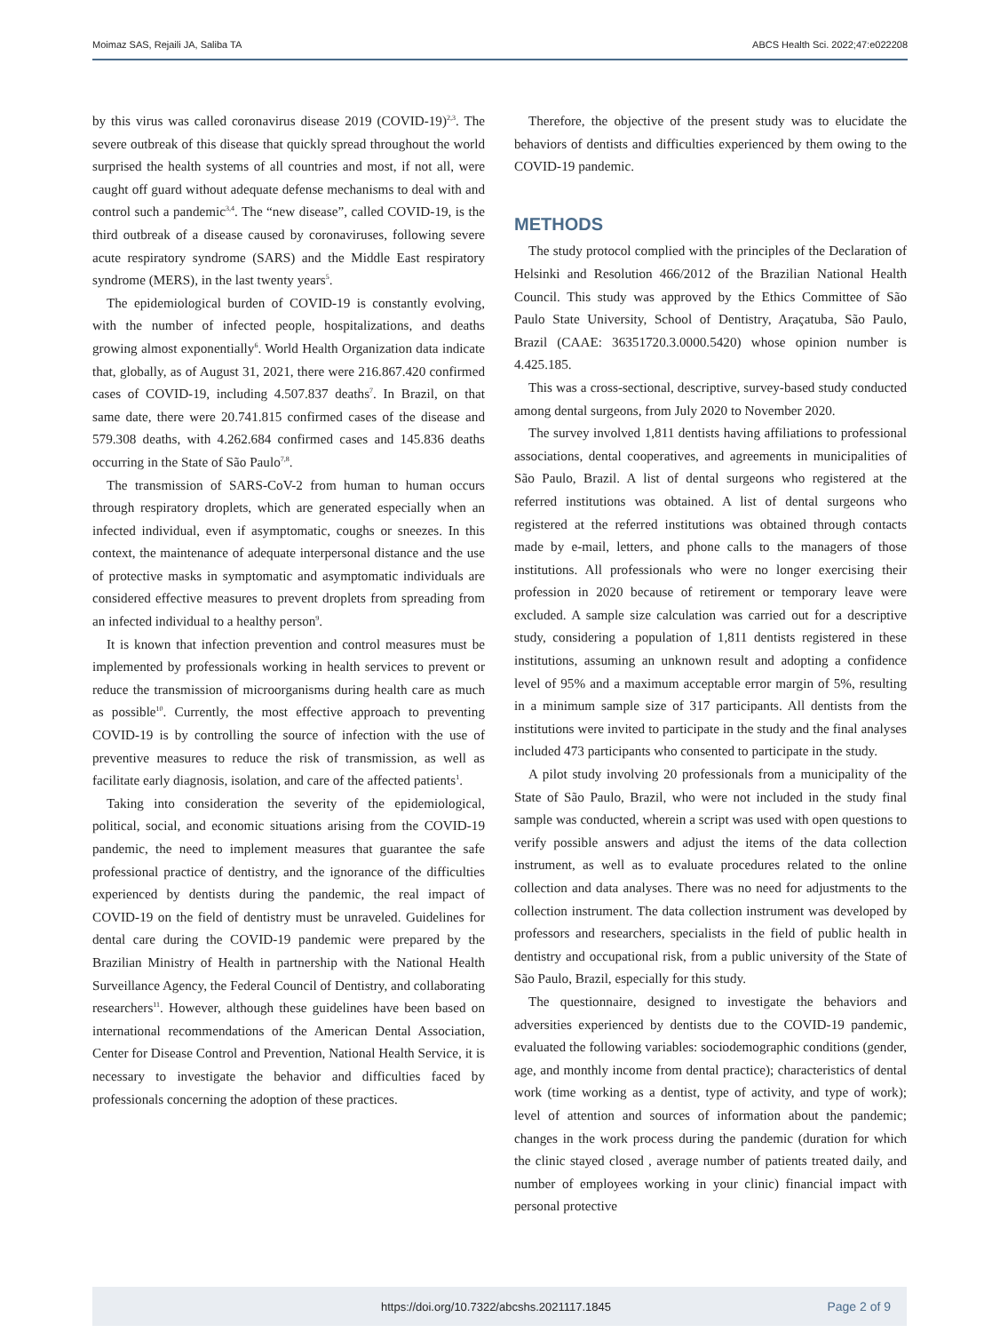Moimaz SAS, Rejaili JA, Saliba TA ABCS Health Sci. 2022;47:e022208
by this virus was called coronavirus disease 2019 (COVID-19)<sup>2,3</sup>. The severe outbreak of this disease that quickly spread throughout the world surprised the health systems of all countries and most, if not all, were caught off guard without adequate defense mechanisms to deal with and control such a pandemic<sup>3,4</sup>. The “new disease”, called COVID-19, is the third outbreak of a disease caused by coronaviruses, following severe acute respiratory syndrome (SARS) and the Middle East respiratory syndrome (MERS), in the last twenty years<sup>5</sup>.
The epidemiological burden of COVID-19 is constantly evolving, with the number of infected people, hospitalizations, and deaths growing almost exponentially<sup>6</sup>. World Health Organization data indicate that, globally, as of August 31, 2021, there were 216.867.420 confirmed cases of COVID-19, including 4.507.837 deaths<sup>7</sup>. In Brazil, on that same date, there were 20.741.815 confirmed cases of the disease and 579.308 deaths, with 4.262.684 confirmed cases and 145.836 deaths occurring in the State of São Paulo<sup>7,8</sup>.
The transmission of SARS-CoV-2 from human to human occurs through respiratory droplets, which are generated especially when an infected individual, even if asymptomatic, coughs or sneezes. In this context, the maintenance of adequate interpersonal distance and the use of protective masks in symptomatic and asymptomatic individuals are considered effective measures to prevent droplets from spreading from an infected individual to a healthy person<sup>9</sup>.
It is known that infection prevention and control measures must be implemented by professionals working in health services to prevent or reduce the transmission of microorganisms during health care as much as possible<sup>10</sup>. Currently, the most effective approach to preventing COVID-19 is by controlling the source of infection with the use of preventive measures to reduce the risk of transmission, as well as facilitate early diagnosis, isolation, and care of the affected patients<sup>1</sup>.
Taking into consideration the severity of the epidemiological, political, social, and economic situations arising from the COVID-19 pandemic, the need to implement measures that guarantee the safe professional practice of dentistry, and the ignorance of the difficulties experienced by dentists during the pandemic, the real impact of COVID-19 on the field of dentistry must be unraveled. Guidelines for dental care during the COVID-19 pandemic were prepared by the Brazilian Ministry of Health in partnership with the National Health Surveillance Agency, the Federal Council of Dentistry, and collaborating researchers<sup>11</sup>. However, although these guidelines have been based on international recommendations of the American Dental Association, Center for Disease Control and Prevention, National Health Service, it is necessary to investigate the behavior and difficulties faced by professionals concerning the adoption of these practices.
Therefore, the objective of the present study was to elucidate the behaviors of dentists and difficulties experienced by them owing to the COVID-19 pandemic.
METHODS
The study protocol complied with the principles of the Declaration of Helsinki and Resolution 466/2012 of the Brazilian National Health Council. This study was approved by the Ethics Committee of São Paulo State University, School of Dentistry, Araçatuba, São Paulo, Brazil (CAAE: 36351720.3.0000.5420) whose opinion number is 4.425.185.
This was a cross-sectional, descriptive, survey-based study conducted among dental surgeons, from July 2020 to November 2020.
The survey involved 1,811 dentists having affiliations to professional associations, dental cooperatives, and agreements in municipalities of São Paulo, Brazil. A list of dental surgeons who registered at the referred institutions was obtained. A list of dental surgeons who registered at the referred institutions was obtained through contacts made by e-mail, letters, and phone calls to the managers of those institutions. All professionals who were no longer exercising their profession in 2020 because of retirement or temporary leave were excluded. A sample size calculation was carried out for a descriptive study, considering a population of 1,811 dentists registered in these institutions, assuming an unknown result and adopting a confidence level of 95% and a maximum acceptable error margin of 5%, resulting in a minimum sample size of 317 participants. All dentists from the institutions were invited to participate in the study and the final analyses included 473 participants who consented to participate in the study.
A pilot study involving 20 professionals from a municipality of the State of São Paulo, Brazil, who were not included in the study final sample was conducted, wherein a script was used with open questions to verify possible answers and adjust the items of the data collection instrument, as well as to evaluate procedures related to the online collection and data analyses. There was no need for adjustments to the collection instrument. The data collection instrument was developed by professors and researchers, specialists in the field of public health in dentistry and occupational risk, from a public university of the State of São Paulo, Brazil, especially for this study.
The questionnaire, designed to investigate the behaviors and adversities experienced by dentists due to the COVID-19 pandemic, evaluated the following variables: sociodemographic conditions (gender, age, and monthly income from dental practice); characteristics of dental work (time working as a dentist, type of activity, and type of work); level of attention and sources of information about the pandemic; changes in the work process during the pandemic (duration for which the clinic stayed closed , average number of patients treated daily, and number of employees working in your clinic) financial impact with personal protective
https://doi.org/10.7322/abcshs.2021117.1845 Page 2 of 9